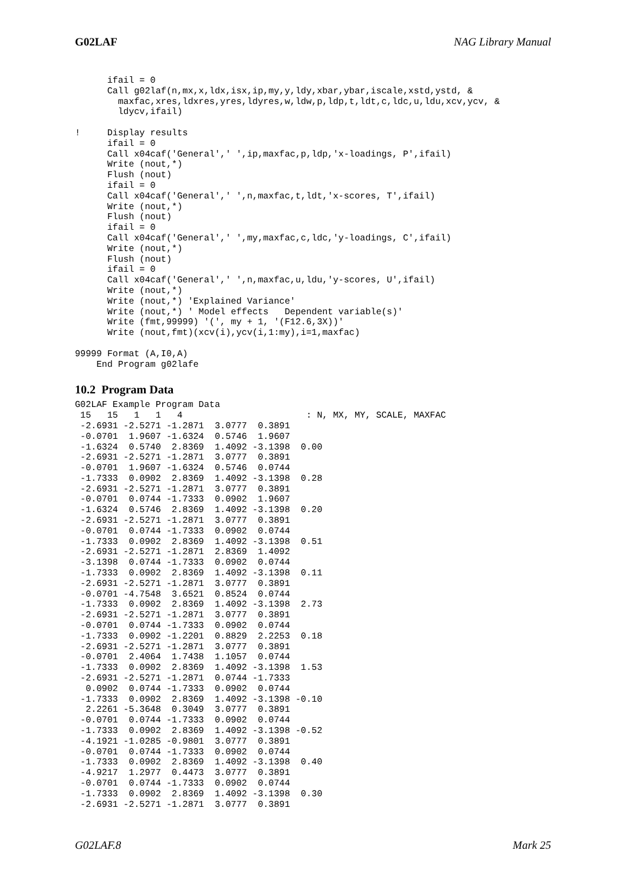G02LAF NAG Library Manual
      ifail = 0
      Call g02laf(n,mx,x,ldx,isx,ip,my,y,ldy,xbar,ybar,iscale,xstd,ystd, &
        maxfac,xres,ldxres,yres,ldyres,w,ldw,p,ldp,t,ldt,c,ldc,u,ldu,xcv,ycv, &
        ldycv,ifail)

!     Display results
      ifail = 0
      Call x04caf('General',' ',ip,maxfac,p,ldp,'x-loadings, P',ifail)
      Write (nout,*)
      Flush (nout)
      ifail = 0
      Call x04caf('General',' ',n,maxfac,t,ldt,'x-scores, T',ifail)
      Write (nout,*)
      Flush (nout)
      ifail = 0
      Call x04caf('General',' ',my,maxfac,c,ldc,'y-loadings, C',ifail)
      Write (nout,*)
      Flush (nout)
      ifail = 0
      Call x04caf('General',' ',n,maxfac,u,ldu,'y-scores, U',ifail)
      Write (nout,*)
      Write (nout,*) 'Explained Variance'
      Write (nout,*) ' Model effects   Dependent variable(s)'
      Write (fmt,99999) '(', my + 1, '(F12.6,3X))'
      Write (nout,fmt)(xcv(i),ycv(i,1:my),i=1,maxfac)

99999 Format (A,I0,A)
    End Program g02lafe
10.2 Program Data
G02LAF Example Program Data
 15   15   1   1   4                       : N, MX, MY, SCALE, MAXFAC
 -2.6931 -2.5271 -1.2871  3.0777  0.3891
 -0.0701  1.9607 -1.6324  0.5746  1.9607
 -1.6324  0.5740  2.8369  1.4092 -3.1398  0.00
 -2.6931 -2.5271 -1.2871  3.0777  0.3891
 -0.0701  1.9607 -1.6324  0.5746  0.0744
 -1.7333  0.0902  2.8369  1.4092 -3.1398  0.28
 -2.6931 -2.5271 -1.2871  3.0777  0.3891
 -0.0701  0.0744 -1.7333  0.0902  1.9607
 -1.6324  0.5746  2.8369  1.4092 -3.1398  0.20
 -2.6931 -2.5271 -1.2871  3.0777  0.3891
 -0.0701  0.0744 -1.7333  0.0902  0.0744
 -1.7333  0.0902  2.8369  1.4092 -3.1398  0.51
 -2.6931 -2.5271 -1.2871  2.8369  1.4092
 -3.1398  0.0744 -1.7333  0.0902  0.0744
 -1.7333  0.0902  2.8369  1.4092 -3.1398  0.11
 -2.6931 -2.5271 -1.2871  3.0777  0.3891
 -0.0701 -4.7548  3.6521  0.8524  0.0744
 -1.7333  0.0902  2.8369  1.4092 -3.1398  2.73
 -2.6931 -2.5271 -1.2871  3.0777  0.3891
 -0.0701  0.0744 -1.7333  0.0902  0.0744
 -1.7333  0.0902 -1.2201  0.8829  2.2253  0.18
 -2.6931 -2.5271 -1.2871  3.0777  0.3891
 -0.0701  2.4064  1.7438  1.1057  0.0744
 -1.7333  0.0902  2.8369  1.4092 -3.1398  1.53
 -2.6931 -2.5271 -1.2871  0.0744 -1.7333
  0.0902  0.0744 -1.7333  0.0902  0.0744
 -1.7333  0.0902  2.8369  1.4092 -3.1398 -0.10
  2.2261 -5.3648  0.3049  3.0777  0.3891
 -0.0701  0.0744 -1.7333  0.0902  0.0744
 -1.7333  0.0902  2.8369  1.4092 -3.1398 -0.52
 -4.1921 -1.0285 -0.9801  3.0777  0.3891
 -0.0701  0.0744 -1.7333  0.0902  0.0744
 -1.7333  0.0902  2.8369  1.4092 -3.1398  0.40
 -4.9217  1.2977  0.4473  3.0777  0.3891
 -0.0701  0.0744 -1.7333  0.0902  0.0744
 -1.7333  0.0902  2.8369  1.4092 -3.1398  0.30
 -2.6931 -2.5271 -1.2871  3.0777  0.3891
G02LAF.8 Mark 25